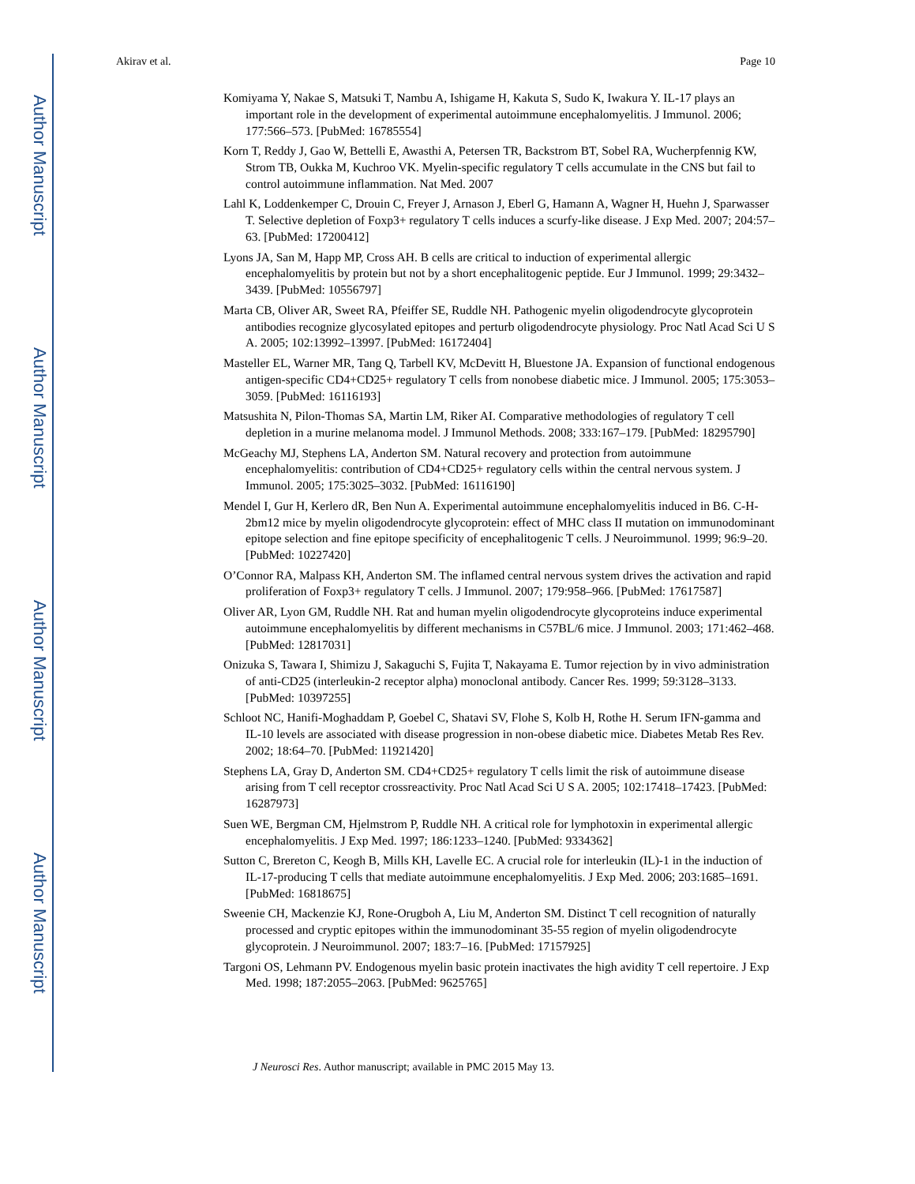Author Manuscript
Author Manuscript
Author Manuscript
Author Manuscript
Akirav et al. Page 10
Komiyama Y, Nakae S, Matsuki T, Nambu A, Ishigame H, Kakuta S, Sudo K, Iwakura Y. IL-17 plays an important role in the development of experimental autoimmune encephalomyelitis. J Immunol. 2006; 177:566–573. [PubMed: 16785554]
Korn T, Reddy J, Gao W, Bettelli E, Awasthi A, Petersen TR, Backstrom BT, Sobel RA, Wucherpfennig KW, Strom TB, Oukka M, Kuchroo VK. Myelin-specific regulatory T cells accumulate in the CNS but fail to control autoimmune inflammation. Nat Med. 2007
Lahl K, Loddenkemper C, Drouin C, Freyer J, Arnason J, Eberl G, Hamann A, Wagner H, Huehn J, Sparwasser T. Selective depletion of Foxp3+ regulatory T cells induces a scurfy-like disease. J Exp Med. 2007; 204:57–63. [PubMed: 17200412]
Lyons JA, San M, Happ MP, Cross AH. B cells are critical to induction of experimental allergic encephalomyelitis by protein but not by a short encephalitogenic peptide. Eur J Immunol. 1999; 29:3432–3439. [PubMed: 10556797]
Marta CB, Oliver AR, Sweet RA, Pfeiffer SE, Ruddle NH. Pathogenic myelin oligodendrocyte glycoprotein antibodies recognize glycosylated epitopes and perturb oligodendrocyte physiology. Proc Natl Acad Sci U S A. 2005; 102:13992–13997. [PubMed: 16172404]
Masteller EL, Warner MR, Tang Q, Tarbell KV, McDevitt H, Bluestone JA. Expansion of functional endogenous antigen-specific CD4+CD25+ regulatory T cells from nonobese diabetic mice. J Immunol. 2005; 175:3053–3059. [PubMed: 16116193]
Matsushita N, Pilon-Thomas SA, Martin LM, Riker AI. Comparative methodologies of regulatory T cell depletion in a murine melanoma model. J Immunol Methods. 2008; 333:167–179. [PubMed: 18295790]
McGeachy MJ, Stephens LA, Anderton SM. Natural recovery and protection from autoimmune encephalomyelitis: contribution of CD4+CD25+ regulatory cells within the central nervous system. J Immunol. 2005; 175:3025–3032. [PubMed: 16116190]
Mendel I, Gur H, Kerlero dR, Ben Nun A. Experimental autoimmune encephalomyelitis induced in B6. C-H-2bm12 mice by myelin oligodendrocyte glycoprotein: effect of MHC class II mutation on immunodominant epitope selection and fine epitope specificity of encephalitogenic T cells. J Neuroimmunol. 1999; 96:9–20. [PubMed: 10227420]
O’Connor RA, Malpass KH, Anderton SM. The inflamed central nervous system drives the activation and rapid proliferation of Foxp3+ regulatory T cells. J Immunol. 2007; 179:958–966. [PubMed: 17617587]
Oliver AR, Lyon GM, Ruddle NH. Rat and human myelin oligodendrocyte glycoproteins induce experimental autoimmune encephalomyelitis by different mechanisms in C57BL/6 mice. J Immunol. 2003; 171:462–468. [PubMed: 12817031]
Onizuka S, Tawara I, Shimizu J, Sakaguchi S, Fujita T, Nakayama E. Tumor rejection by in vivo administration of anti-CD25 (interleukin-2 receptor alpha) monoclonal antibody. Cancer Res. 1999; 59:3128–3133. [PubMed: 10397255]
Schloot NC, Hanifi-Moghaddam P, Goebel C, Shatavi SV, Flohe S, Kolb H, Rothe H. Serum IFN-gamma and IL-10 levels are associated with disease progression in non-obese diabetic mice. Diabetes Metab Res Rev. 2002; 18:64–70. [PubMed: 11921420]
Stephens LA, Gray D, Anderton SM. CD4+CD25+ regulatory T cells limit the risk of autoimmune disease arising from T cell receptor crossreactivity. Proc Natl Acad Sci U S A. 2005; 102:17418–17423. [PubMed: 16287973]
Suen WE, Bergman CM, Hjelmstrom P, Ruddle NH. A critical role for lymphotoxin in experimental allergic encephalomyelitis. J Exp Med. 1997; 186:1233–1240. [PubMed: 9334362]
Sutton C, Brereton C, Keogh B, Mills KH, Lavelle EC. A crucial role for interleukin (IL)-1 in the induction of IL-17-producing T cells that mediate autoimmune encephalomyelitis. J Exp Med. 2006; 203:1685–1691. [PubMed: 16818675]
Sweenie CH, Mackenzie KJ, Rone-Orugboh A, Liu M, Anderton SM. Distinct T cell recognition of naturally processed and cryptic epitopes within the immunodominant 35-55 region of myelin oligodendrocyte glycoprotein. J Neuroimmunol. 2007; 183:7–16. [PubMed: 17157925]
Targoni OS, Lehmann PV. Endogenous myelin basic protein inactivates the high avidity T cell repertoire. J Exp Med. 1998; 187:2055–2063. [PubMed: 9625765]
J Neurosci Res. Author manuscript; available in PMC 2015 May 13.